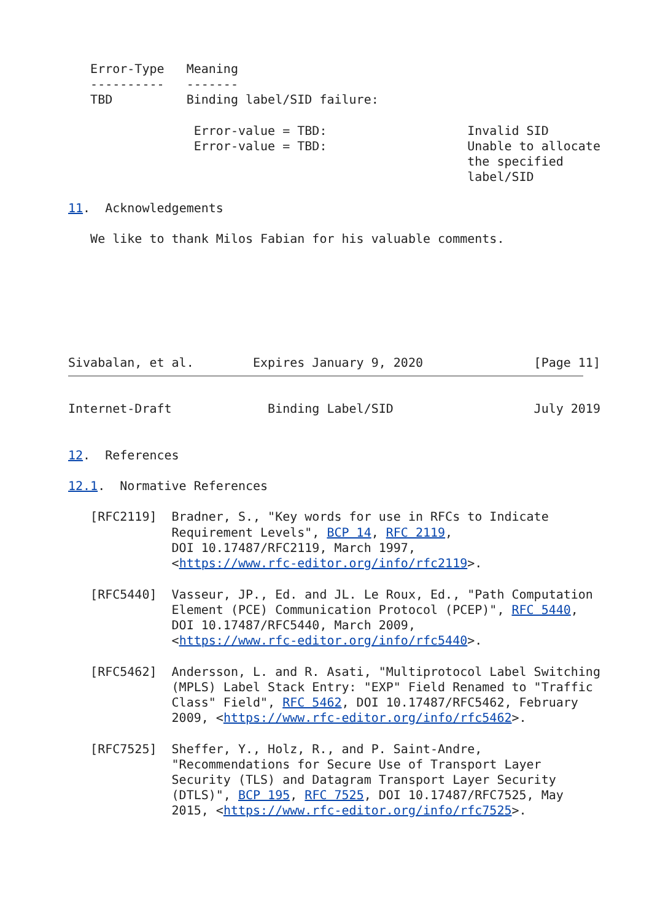Error-Type   Meaning
   ----------   -------
   TBD          Binding label/SID failure:

                 Error-value = TBD:                   Invalid SID
                 Error-value = TBD:                   Unable to allocate
                                                      the specified
                                                      label/SID

11.  Acknowledgements

   We like to thank Milos Fabian for his valuable comments.







Sivabalan, et al.        Expires January 9, 2020               [Page 11]
Internet-Draft             Binding Label/SID                   July 2019


12.  References

12.1.  Normative References

   [RFC2119]  Bradner, S., "Key words for use in RFCs to Indicate
              Requirement Levels", BCP 14, RFC 2119,
              DOI 10.17487/RFC2119, March 1997,
              <https://www.rfc-editor.org/info/rfc2119>.

   [RFC5440]  Vasseur, JP., Ed. and JL. Le Roux, Ed., "Path Computation
              Element (PCE) Communication Protocol (PCEP)", RFC 5440,
              DOI 10.17487/RFC5440, March 2009,
              <https://www.rfc-editor.org/info/rfc5440>.

   [RFC5462]  Andersson, L. and R. Asati, "Multiprotocol Label Switching
              (MPLS) Label Stack Entry: "EXP" Field Renamed to "Traffic
              Class" Field", RFC 5462, DOI 10.17487/RFC5462, February
              2009, <https://www.rfc-editor.org/info/rfc5462>.

   [RFC7525]  Sheffer, Y., Holz, R., and P. Saint-Andre,
              "Recommendations for Secure Use of Transport Layer
              Security (TLS) and Datagram Transport Layer Security
              (DTLS)", BCP 195, RFC 7525, DOI 10.17487/RFC7525, May
              2015, <https://www.rfc-editor.org/info/rfc7525>.